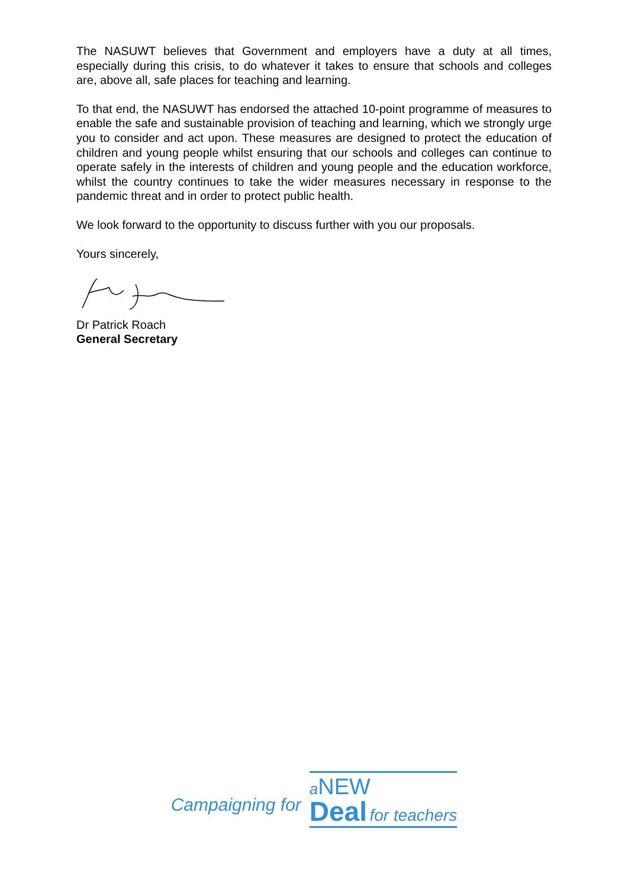The NASUWT believes that Government and employers have a duty at all times, especially during this crisis, to do whatever it takes to ensure that schools and colleges are, above all, safe places for teaching and learning.
To that end, the NASUWT has endorsed the attached 10-point programme of measures to enable the safe and sustainable provision of teaching and learning, which we strongly urge you to consider and act upon. These measures are designed to protect the education of children and young people whilst ensuring that our schools and colleges can continue to operate safely in the interests of children and young people and the education workforce, whilst the country continues to take the wider measures necessary in response to the pandemic threat and in order to protect public health.
We look forward to the opportunity to discuss further with you our proposals.
Yours sincerely,
Dr Patrick Roach
General Secretary
Campaigning for
aNEW
Deal for teachers